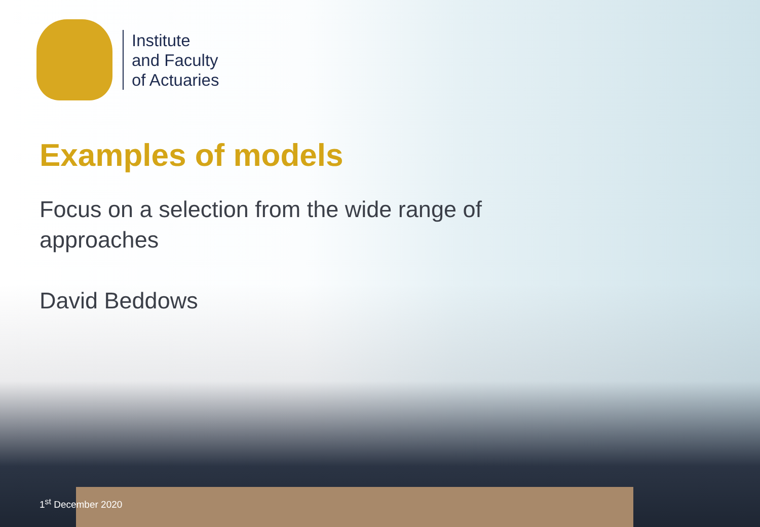Institute
and Faculty
of Actuaries
Examples of models
Focus on a selection from the wide range of
approaches
David Beddows
1<sup>st</sup> December 2020